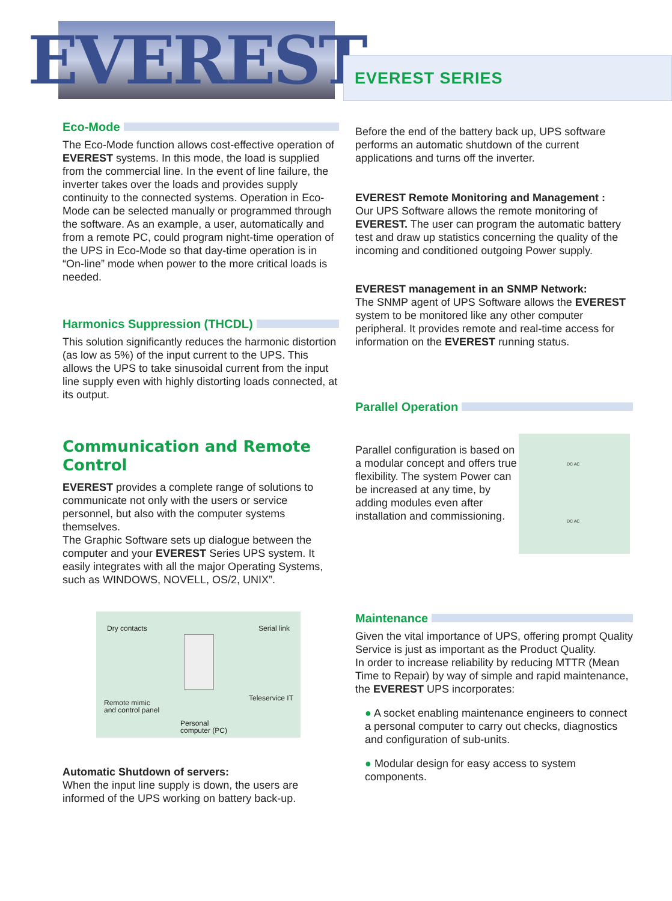EVEREST
EVEREST SERIES
Eco-Mode
The Eco-Mode function allows cost-effective operation of EVEREST systems. In this mode, the load is supplied from the commercial line. In the event of line failure, the inverter takes over the loads and provides supply continuity to the connected systems. Operation in Eco-Mode can be selected manually or programmed through the software. As an example, a user, automatically and from a remote PC, could program night-time operation of the UPS in Eco-Mode so that day-time operation is in “On-line” mode when power to the more critical loads is needed.
Harmonics Suppression (THCDL)
This solution significantly reduces the harmonic distortion (as low as 5%) of the input current to the UPS. This allows the UPS to take sinusoidal current from the input line supply even with highly distorting loads connected, at its output.
Communication and Remote Control
EVEREST provides a complete range of solutions to communicate not only with the users or service personnel, but also with the computer systems themselves.
The Graphic Software sets up dialogue between the computer and your EVEREST Series UPS system. It easily integrates with all the major Operating Systems, such as WINDOWS, NOVELL, OS/2, UNIX”.
Dry contacts Serial link
Remote mimic
and control panel
Teleservice IT
Personal
computer (PC)
Automatic Shutdown of servers:
When the input line supply is down, the users are informed of the UPS working on battery back-up.
Before the end of the battery back up, UPS software performs an automatic shutdown of the current applications and turns off the inverter.
EVEREST Remote Monitoring and Management :
Our UPS Software allows the remote monitoring of EVEREST. The user can program the automatic battery test and draw up statistics concerning the quality of the incoming and conditioned outgoing Power supply.
EVEREST management in an SNMP Network:
The SNMP agent of UPS Software allows the EVEREST system to be monitored like any other computer peripheral. It provides remote and real-time access for information on the EVEREST running status.
Parallel Operation
Parallel configuration is based on a modular concept and offers true flexibility. The system Power can be increased at any time, by adding modules even after installation and commissioning.
DC AC
DC AC
Maintenance
Given the vital importance of UPS, offering prompt Quality Service is just as important as the Product Quality.
In order to increase reliability by reducing MTTR (Mean Time to Repair) by way of simple and rapid maintenance, the EVEREST UPS incorporates:
A socket enabling maintenance engineers to connect a personal computer to carry out checks, diagnostics and configuration of sub-units.
Modular design for easy access to system components.